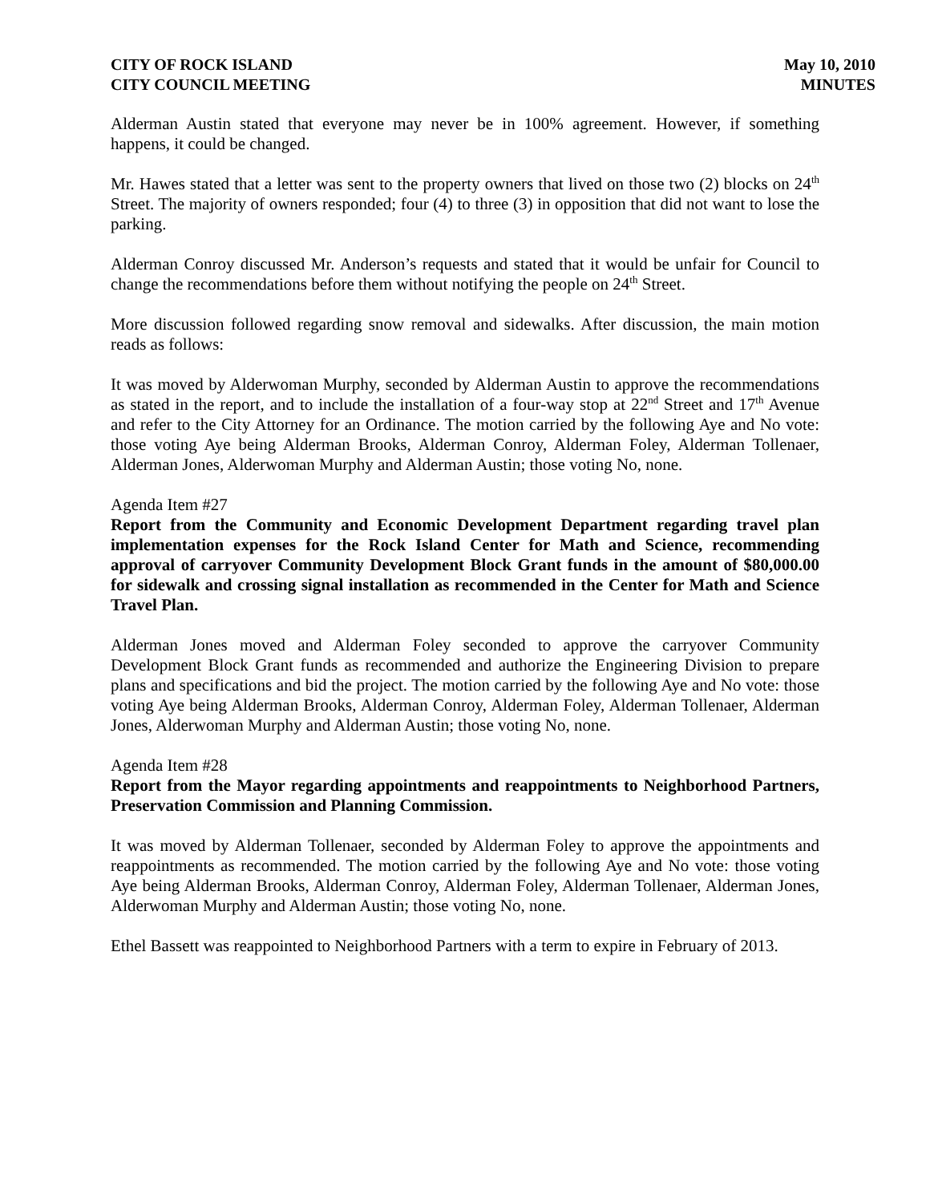CITY OF ROCK ISLAND
CITY COUNCIL MEETING
May 10, 2010
MINUTES
Alderman Austin stated that everyone may never be in 100% agreement. However, if something happens, it could be changed.
Mr. Hawes stated that a letter was sent to the property owners that lived on those two (2) blocks on 24<sup>th</sup> Street. The majority of owners responded; four (4) to three (3) in opposition that did not want to lose the parking.
Alderman Conroy discussed Mr. Anderson’s requests and stated that it would be unfair for Council to change the recommendations before them without notifying the people on 24<sup>th</sup> Street.
More discussion followed regarding snow removal and sidewalks. After discussion, the main motion reads as follows:
It was moved by Alderwoman Murphy, seconded by Alderman Austin to approve the recommendations as stated in the report, and to include the installation of a four-way stop at 22<sup>nd</sup> Street and 17<sup>th</sup> Avenue and refer to the City Attorney for an Ordinance. The motion carried by the following Aye and No vote: those voting Aye being Alderman Brooks, Alderman Conroy, Alderman Foley, Alderman Tollenaer, Alderman Jones, Alderwoman Murphy and Alderman Austin; those voting No, none.
Agenda Item #27
Report from the Community and Economic Development Department regarding travel plan implementation expenses for the Rock Island Center for Math and Science, recommending approval of carryover Community Development Block Grant funds in the amount of $80,000.00 for sidewalk and crossing signal installation as recommended in the Center for Math and Science Travel Plan.
Alderman Jones moved and Alderman Foley seconded to approve the carryover Community Development Block Grant funds as recommended and authorize the Engineering Division to prepare plans and specifications and bid the project. The motion carried by the following Aye and No vote: those voting Aye being Alderman Brooks, Alderman Conroy, Alderman Foley, Alderman Tollenaer, Alderman Jones, Alderwoman Murphy and Alderman Austin; those voting No, none.
Agenda Item #28
Report from the Mayor regarding appointments and reappointments to Neighborhood Partners, Preservation Commission and Planning Commission.
It was moved by Alderman Tollenaer, seconded by Alderman Foley to approve the appointments and reappointments as recommended. The motion carried by the following Aye and No vote: those voting Aye being Alderman Brooks, Alderman Conroy, Alderman Foley, Alderman Tollenaer, Alderman Jones, Alderwoman Murphy and Alderman Austin; those voting No, none.
Ethel Bassett was reappointed to Neighborhood Partners with a term to expire in February of 2013.